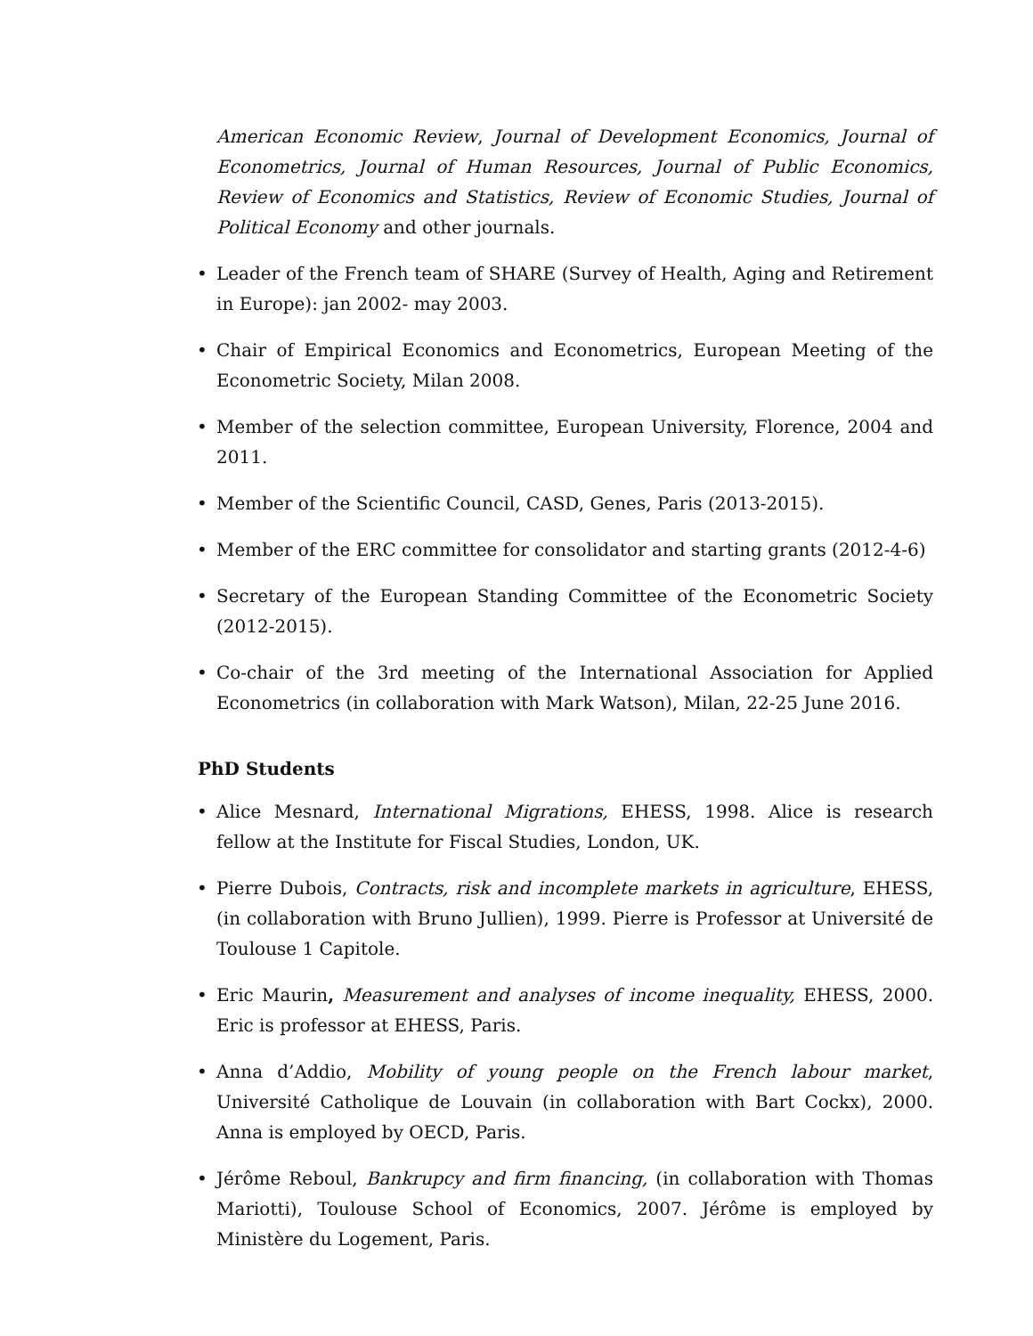American Economic Review, Journal of Development Economics, Journal of Econometrics, Journal of Human Resources, Journal of Public Economics, Review of Economics and Statistics, Review of Economic Studies, Journal of Political Economy and other journals.
• Leader of the French team of SHARE (Survey of Health, Aging and Retirement in Europe): jan 2002- may 2003.
• Chair of Empirical Economics and Econometrics, European Meeting of the Econometric Society, Milan 2008.
• Member of the selection committee, European University, Florence, 2004 and 2011.
• Member of the Scientific Council, CASD, Genes, Paris (2013-2015).
• Member of the ERC committee for consolidator and starting grants (2012-4-6)
• Secretary of the European Standing Committee of the Econometric Society (2012-2015).
• Co-chair of the 3rd meeting of the International Association for Applied Econometrics (in collaboration with Mark Watson), Milan, 22-25 June 2016.
PhD Students
• Alice Mesnard, International Migrations, EHESS, 1998. Alice is research fellow at the Institute for Fiscal Studies, London, UK.
• Pierre Dubois, Contracts, risk and incomplete markets in agriculture, EHESS, (in collaboration with Bruno Jullien), 1999. Pierre is Professor at Université de Toulouse 1 Capitole.
• Eric Maurin, Measurement and analyses of income inequality, EHESS, 2000. Eric is professor at EHESS, Paris.
• Anna d’Addio, Mobility of young people on the French labour market, Université Catholique de Louvain (in collaboration with Bart Cockx), 2000. Anna is employed by OECD, Paris.
• Jérôme Reboul, Bankrupcy and firm financing, (in collaboration with Thomas Mariotti), Toulouse School of Economics, 2007. Jérôme is employed by Ministère du Logement, Paris.